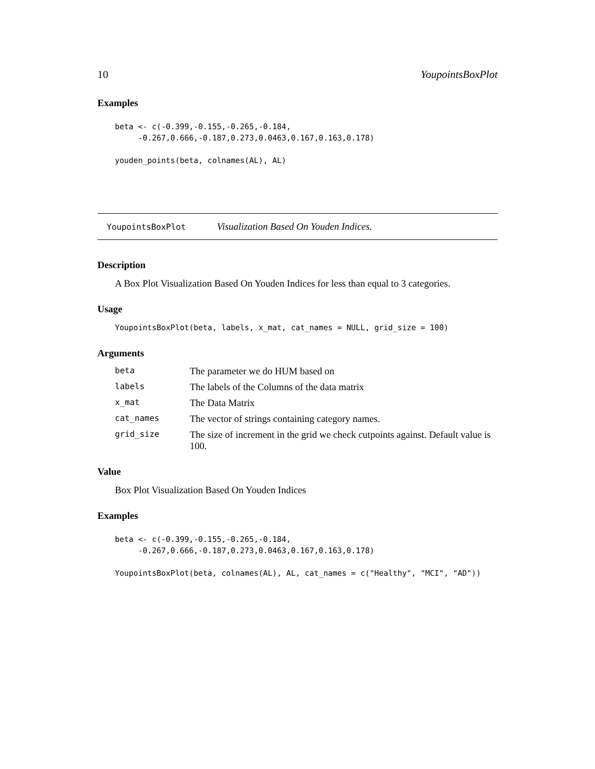10 YoupointsBoxPlot
Examples
beta <- c(-0.399,-0.155,-0.265,-0.184,
     -0.267,0.666,-0.187,0.273,0.0463,0.167,0.163,0.178)

youden_points(beta, colnames(AL), AL)
YoupointsBoxPlot Visualization Based On Youden Indices.
Description
A Box Plot Visualization Based On Youden Indices for less than equal to 3 categories.
Usage
YoupointsBoxPlot(beta, labels, x_mat, cat_names = NULL, grid_size = 100)
Arguments
| beta | The parameter we do HUM based on |
| labels | The labels of the Columns of the data matrix |
| x_mat | The Data Matrix |
| cat_names | The vector of strings containing category names. |
| grid_size | The size of increment in the grid we check cutpoints against. Default value is 100. |
Value
Box Plot Visualization Based On Youden Indices
Examples
beta <- c(-0.399,-0.155,-0.265,-0.184,
     -0.267,0.666,-0.187,0.273,0.0463,0.167,0.163,0.178)

YoupointsBoxPlot(beta, colnames(AL), AL, cat_names = c("Healthy", "MCI", "AD"))